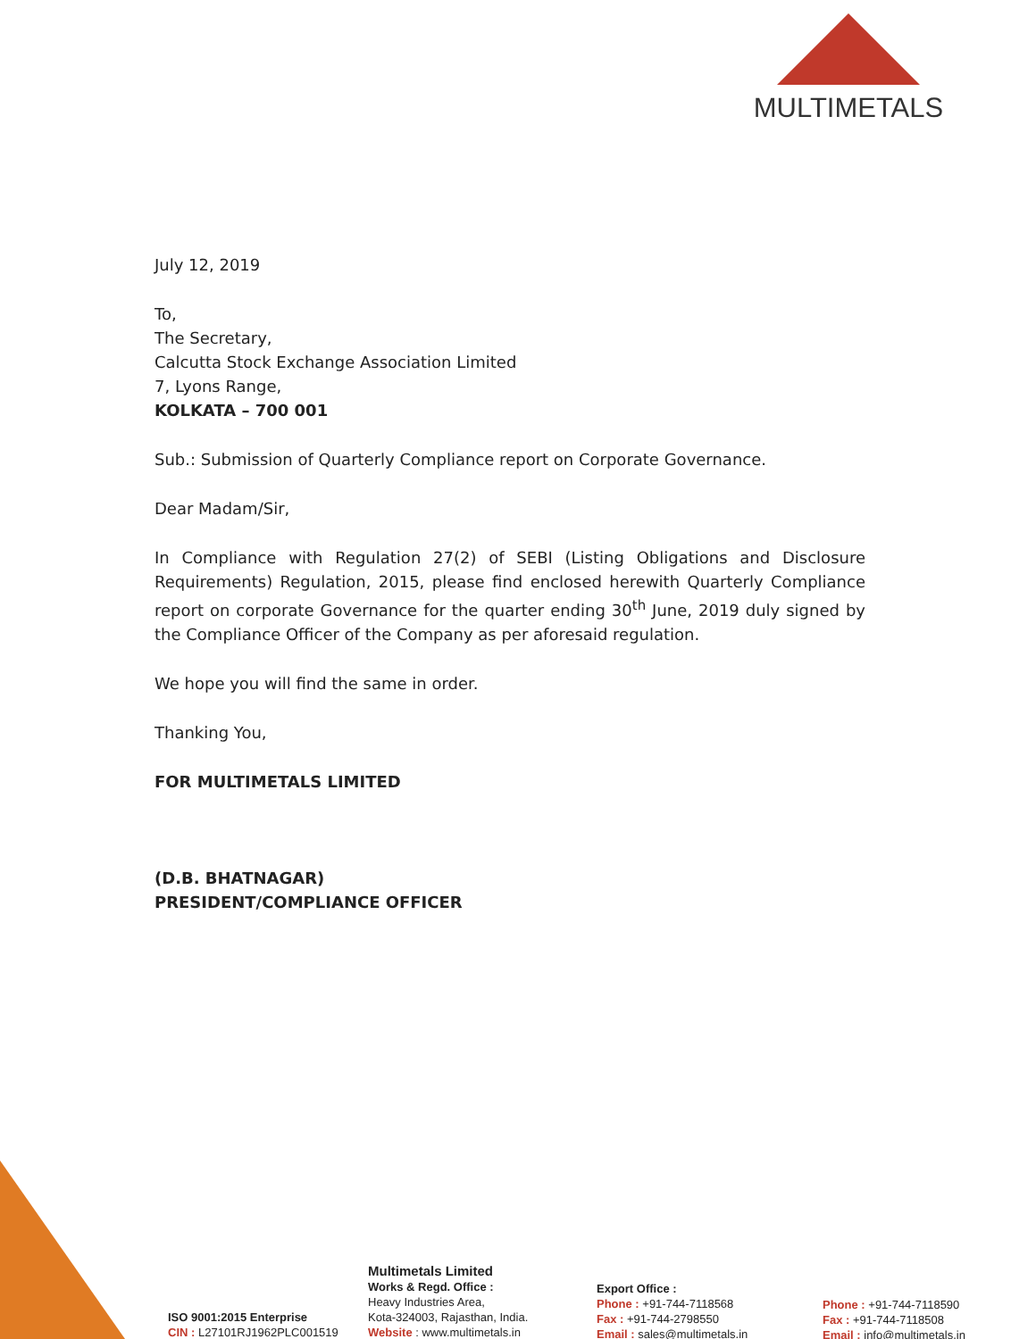MULTIMETALS
July 12, 2019
To,
The Secretary,
Calcutta Stock Exchange Association Limited
7, Lyons Range,
KOLKATA – 700 001
Sub.: Submission of Quarterly Compliance report on Corporate Governance.
Dear Madam/Sir,
In Compliance with Regulation 27(2) of SEBI (Listing Obligations and Disclosure Requirements) Regulation, 2015, please find enclosed herewith Quarterly Compliance report on corporate Governance for the quarter ending 30<sup>th</sup> June, 2019 duly signed by the Compliance Officer of the Company as per aforesaid regulation.
We hope you will find the same in order.
Thanking You,
FOR MULTIMETALS LIMITED
(D.B. BHATNAGAR)
PRESIDENT/COMPLIANCE OFFICER
ISO 9001:2015 Enterprise
CIN : L27101RJ1962PLC001519
Multimetals Limited
Works & Regd. Office :
Heavy Industries Area,
Kota-324003, Rajasthan, India.
Website : www.multimetals.in
Export Office :
Phone : +91-744-7118568
Fax : +91-744-2798550
Email : sales@multimetals.in
Phone : +91-744-7118590
Fax : +91-744-7118508
Email : info@multimetals.in